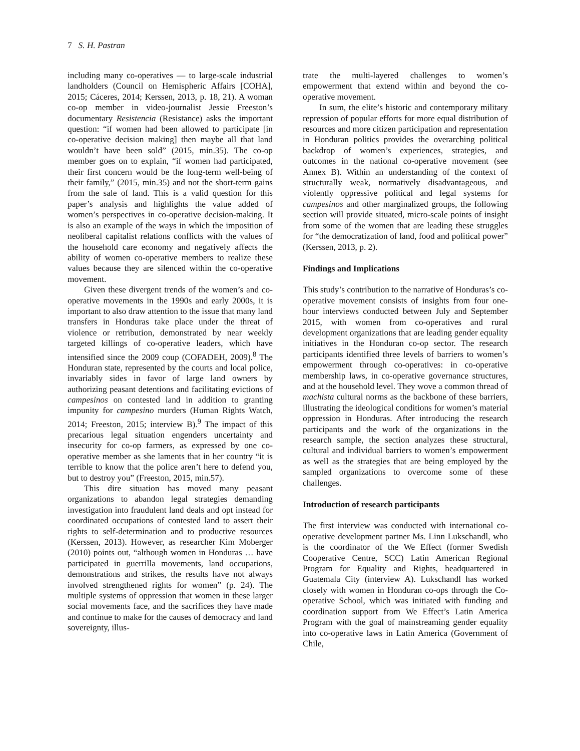7 S. H. Pastran
including many co-operatives — to large-scale industrial landholders (Council on Hemispheric Affairs [COHA], 2015; Cáceres, 2014; Kerssen, 2013, p. 18, 21). A woman co-op member in video-journalist Jessie Freeston’s documentary Resistencia (Resistance) asks the important question: “if women had been allowed to participate [in co-operative decision making] then maybe all that land wouldn’t have been sold” (2015, min.35). The co-op member goes on to explain, “if women had participated, their first concern would be the long-term well-being of their family,” (2015, min.35) and not the short-term gains from the sale of land. This is a valid question for this paper’s analysis and highlights the value added of women’s perspectives in co-operative decision-making. It is also an example of the ways in which the imposition of neoliberal capitalist relations conflicts with the values of the household care economy and negatively affects the ability of women co-operative members to realize these values because they are silenced within the co-operative movement.
Given these divergent trends of the women’s and co-operative movements in the 1990s and early 2000s, it is important to also draw attention to the issue that many land transfers in Honduras take place under the threat of violence or retribution, demonstrated by near weekly targeted killings of co-operative leaders, which have intensified since the 2009 coup (COFADEH, 2009).<sup>8</sup> The Honduran state, represented by the courts and local police, invariably sides in favor of large land owners by authorizing peasant detentions and facilitating evictions of campesinos on contested land in addition to granting impunity for campesino murders (Human Rights Watch, 2014; Freeston, 2015; interview B).<sup>9</sup> The impact of this precarious legal situation engenders uncertainty and insecurity for co-op farmers, as expressed by one co-operative member as she laments that in her country “it is terrible to know that the police aren’t here to defend you, but to destroy you” (Freeston, 2015, min.57).
This dire situation has moved many peasant organizations to abandon legal strategies demanding investigation into fraudulent land deals and opt instead for coordinated occupations of contested land to assert their rights to self-determination and to productive resources (Kerssen, 2013). However, as researcher Kim Moberger (2010) points out, “although women in Honduras … have participated in guerrilla movements, land occupations, demonstrations and strikes, the results have not always involved strengthened rights for women” (p. 24). The multiple systems of oppression that women in these larger social movements face, and the sacrifices they have made and continue to make for the causes of democracy and land sovereignty, illus-
trate the multi-layered challenges to women’s empowerment that extend within and beyond the co-operative movement.
In sum, the elite’s historic and contemporary military repression of popular efforts for more equal distribution of resources and more citizen participation and representation in Honduran politics provides the overarching political backdrop of women’s experiences, strategies, and outcomes in the national co-operative movement (see Annex B). Within an understanding of the context of structurally weak, normatively disadvantageous, and violently oppressive political and legal systems for campesinos and other marginalized groups, the following section will provide situated, micro-scale points of insight from some of the women that are leading these struggles for “the democratization of land, food and political power” (Kerssen, 2013, p. 2).
Findings and Implications
This study’s contribution to the narrative of Honduras’s co-operative movement consists of insights from four one-hour interviews conducted between July and September 2015, with women from co-operatives and rural development organizations that are leading gender equality initiatives in the Honduran co-op sector. The research participants identified three levels of barriers to women’s empowerment through co-operatives: in co-operative membership laws, in co-operative governance structures, and at the household level. They wove a common thread of machista cultural norms as the backbone of these barriers, illustrating the ideological conditions for women’s material oppression in Honduras. After introducing the research participants and the work of the organizations in the research sample, the section analyzes these structural, cultural and individual barriers to women’s empowerment as well as the strategies that are being employed by the sampled organizations to overcome some of these challenges.
Introduction of research participants
The first interview was conducted with international co-operative development partner Ms. Linn Lukschandl, who is the coordinator of the We Effect (former Swedish Cooperative Centre, SCC) Latin American Regional Program for Equality and Rights, headquartered in Guatemala City (interview A). Lukschandl has worked closely with women in Honduran co-ops through the Co-operative School, which was initiated with funding and coordination support from We Effect’s Latin America Program with the goal of mainstreaming gender equality into co-operative laws in Latin America (Government of Chile,